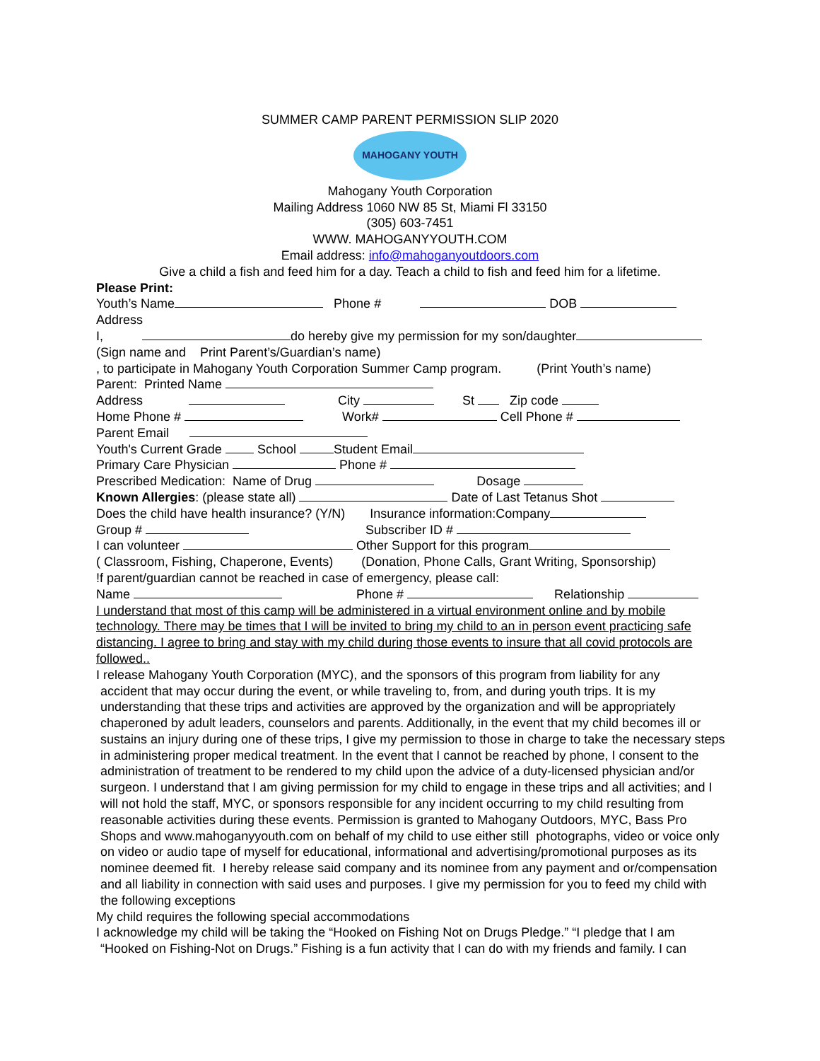SUMMER CAMP PARENT PERMISSION SLIP 2020
MAHOGANY YOUTH
Mahogany Youth Corporation
Mailing Address 1060 NW 85 St, Miami Fl 33150
(305) 603-7451
WWW. MAHOGANYYOUTH.COM
Email address: info@mahoganyoutdoors.com
Give a child a fish and feed him for a day. Teach a child to fish and feed him for a lifetime.
Please Print:
Youth’s Name Phone # DOB
Address
I, do hereby give my permission for my son/daughter
(Sign name and Print Parent’s/Guardian’s name)
, to participate in Mahogany Youth Corporation Summer Camp program. (Print Youth’s name)
Parent: Printed Name
Address City St Zip code
Home Phone # Work# Cell Phone #
Parent Email
Youth's Current Grade School Student Email
Primary Care Physician Phone #
Prescribed Medication: Name of Drug Dosage
Known Allergies: (please state all) Date of Last Tetanus Shot
Does the child have health insurance? (Y/N) Insurance information:Company
Group # Subscriber ID #
I can volunteer Other Support for this program
( Classroom, Fishing, Chaperone, Events) (Donation, Phone Calls, Grant Writing, Sponsorship)
!f parent/guardian cannot be reached in case of emergency, please call:
Name Phone # Relationship
I understand that most of this camp will be administered in a virtual environment online and by mobile technology. There may be times that I will be invited to bring my child to an in person event practicing safe distancing. I agree to bring and stay with my child during those events to insure that all covid protocols are followed..
I release Mahogany Youth Corporation (MYC), and the sponsors of this program from liability for any
accident that may occur during the event, or while traveling to, from, and during youth trips. It is my understanding that these trips and activities are approved by the organization and will be appropriately chaperoned by adult leaders, counselors and parents. Additionally, in the event that my child becomes ill or sustains an injury during one of these trips, I give my permission to those in charge to take the necessary steps in administering proper medical treatment. In the event that I cannot be reached by phone, I consent to the administration of treatment to be rendered to my child upon the advice of a duty-licensed physician and/or surgeon. I understand that I am giving permission for my child to engage in these trips and all activities; and I will not hold the staff, MYC, or sponsors responsible for any incident occurring to my child resulting from reasonable activities during these events. Permission is granted to Mahogany Outdoors, MYC, Bass Pro Shops and www.mahoganyyouth.com on behalf of my child to use either still photographs, video or voice only on video or audio tape of myself for educational, informational and advertising/promotional purposes as its nominee deemed fit. I hereby release said company and its nominee from any payment and or/compensation and all liability in connection with said uses and purposes. I give my permission for you to feed my child with the following exceptions
My child requires the following special accommodations
I acknowledge my child will be taking the “Hooked on Fishing Not on Drugs Pledge.” “I pledge that I am
“Hooked on Fishing-Not on Drugs.” Fishing is a fun activity that I can do with my friends and family. I can